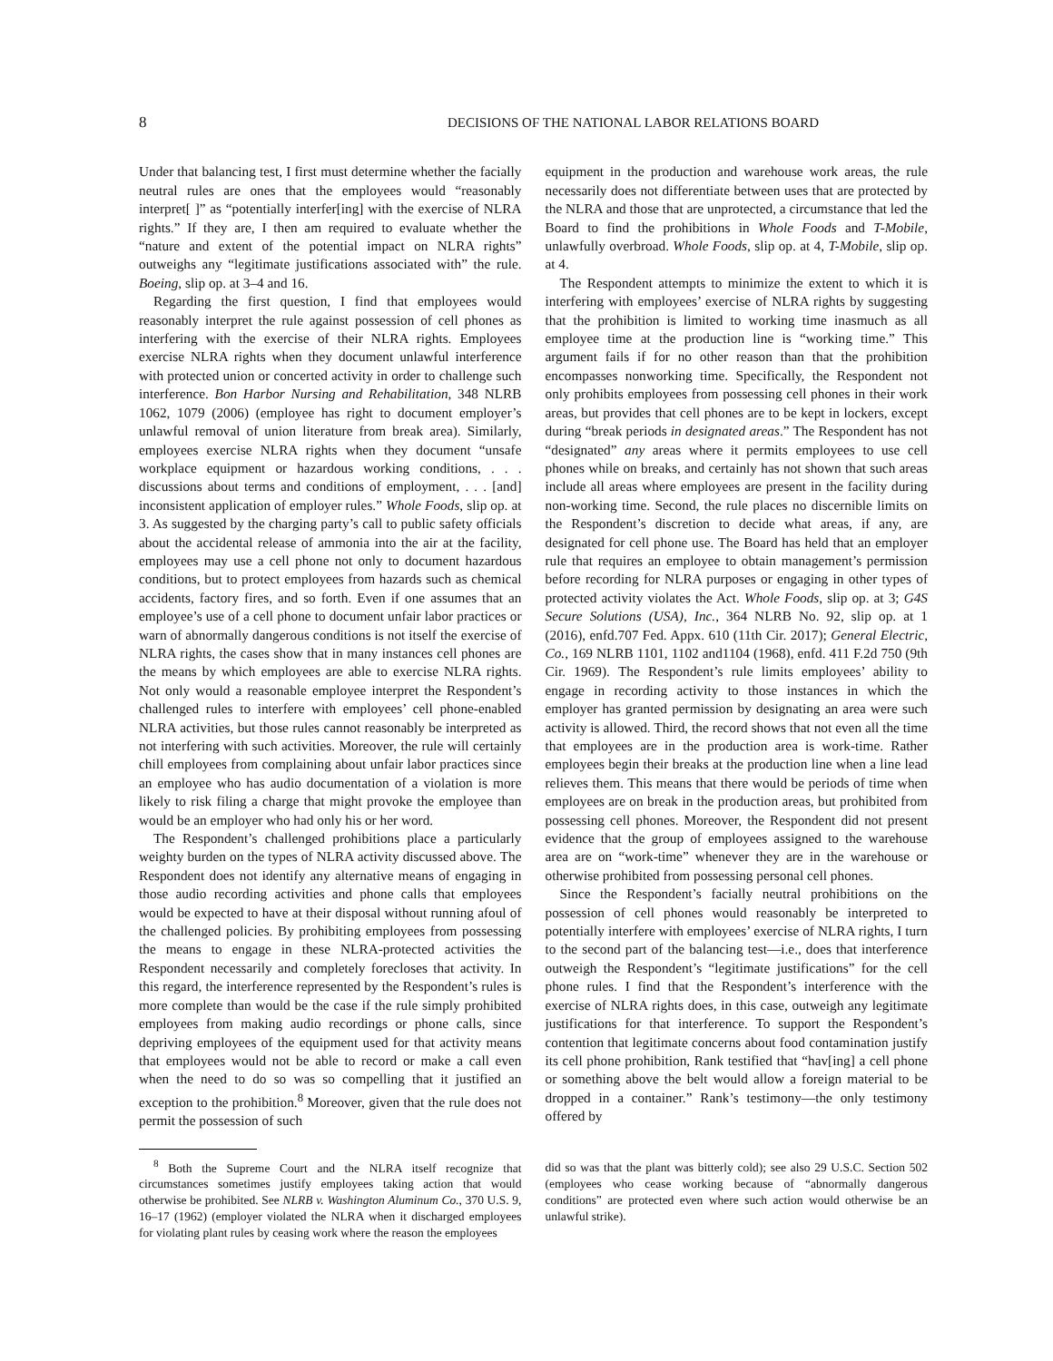8 DECISIONS OF THE NATIONAL LABOR RELATIONS BOARD
Under that balancing test, I first must determine whether the facially neutral rules are ones that the employees would “reasonably interpret[ ]” as “potentially interfer[ing] with the exercise of NLRA rights.” If they are, I then am required to evaluate whether the “nature and extent of the potential impact on NLRA rights” outweighs any “legitimate justifications associated with” the rule. Boeing, slip op. at 3–4 and 16.
Regarding the first question, I find that employees would reasonably interpret the rule against possession of cell phones as interfering with the exercise of their NLRA rights. Employees exercise NLRA rights when they document unlawful interference with protected union or concerted activity in order to challenge such interference. Bon Harbor Nursing and Rehabilitation, 348 NLRB 1062, 1079 (2006) (employee has right to document employer’s unlawful removal of union literature from break area). Similarly, employees exercise NLRA rights when they document “unsafe workplace equipment or hazardous working conditions, . . . discussions about terms and conditions of employment, . . . [and] inconsistent application of employer rules.” Whole Foods, slip op. at 3. As suggested by the charging party’s call to public safety officials about the accidental release of ammonia into the air at the facility, employees may use a cell phone not only to document hazardous conditions, but to protect employees from hazards such as chemical accidents, factory fires, and so forth. Even if one assumes that an employee’s use of a cell phone to document unfair labor practices or warn of abnormally dangerous conditions is not itself the exercise of NLRA rights, the cases show that in many instances cell phones are the means by which employees are able to exercise NLRA rights. Not only would a reasonable employee interpret the Respondent’s challenged rules to interfere with employees’ cell phone-enabled NLRA activities, but those rules cannot reasonably be interpreted as not interfering with such activities. Moreover, the rule will certainly chill employees from complaining about unfair labor practices since an employee who has audio documentation of a violation is more likely to risk filing a charge that might provoke the employee than would be an employer who had only his or her word.
The Respondent’s challenged prohibitions place a particularly weighty burden on the types of NLRA activity discussed above. The Respondent does not identify any alternative means of engaging in those audio recording activities and phone calls that employees would be expected to have at their disposal without running afoul of the challenged policies. By prohibiting employees from possessing the means to engage in these NLRA-protected activities the Respondent necessarily and completely forecloses that activity. In this regard, the interference represented by the Respondent’s rules is more complete than would be the case if the rule simply prohibited employees from making audio recordings or phone calls, since depriving employees of the equipment used for that activity means that employees would not be able to record or make a call even when the need to do so was so compelling that it justified an exception to the prohibition.<sup>8</sup> Moreover, given that the rule does not permit the possession of such
<sup>8</sup> Both the Supreme Court and the NLRA itself recognize that circumstances sometimes justify employees taking action that would otherwise be prohibited. See NLRB v. Washington Aluminum Co., 370 U.S. 9, 16–17 (1962) (employer violated the NLRA when it discharged employees for violating plant rules by ceasing work where the reason the employees
equipment in the production and warehouse work areas, the rule necessarily does not differentiate between uses that are protected by the NLRA and those that are unprotected, a circumstance that led the Board to find the prohibitions in Whole Foods and T-Mobile, unlawfully overbroad. Whole Foods, slip op. at 4, T-Mobile, slip op. at 4.
The Respondent attempts to minimize the extent to which it is interfering with employees’ exercise of NLRA rights by suggesting that the prohibition is limited to working time inasmuch as all employee time at the production line is “working time.” This argument fails if for no other reason than that the prohibition encompasses nonworking time. Specifically, the Respondent not only prohibits employees from possessing cell phones in their work areas, but provides that cell phones are to be kept in lockers, except during “break periods in designated areas.” The Respondent has not “designated” any areas where it permits employees to use cell phones while on breaks, and certainly has not shown that such areas include all areas where employees are present in the facility during non-working time. Second, the rule places no discernible limits on the Respondent’s discretion to decide what areas, if any, are designated for cell phone use. The Board has held that an employer rule that requires an employee to obtain management’s permission before recording for NLRA purposes or engaging in other types of protected activity violates the Act. Whole Foods, slip op. at 3; G4S Secure Solutions (USA), Inc., 364 NLRB No. 92, slip op. at 1 (2016), enfd.707 Fed. Appx. 610 (11th Cir. 2017); General Electric, Co., 169 NLRB 1101, 1102 and1104 (1968), enfd. 411 F.2d 750 (9th Cir. 1969). The Respondent’s rule limits employees’ ability to engage in recording activity to those instances in which the employer has granted permission by designating an area were such activity is allowed. Third, the record shows that not even all the time that employees are in the production area is work-time. Rather employees begin their breaks at the production line when a line lead relieves them. This means that there would be periods of time when employees are on break in the production areas, but prohibited from possessing cell phones. Moreover, the Respondent did not present evidence that the group of employees assigned to the warehouse area are on “work-time” whenever they are in the warehouse or otherwise prohibited from possessing personal cell phones.
Since the Respondent’s facially neutral prohibitions on the possession of cell phones would reasonably be interpreted to potentially interfere with employees’ exercise of NLRA rights, I turn to the second part of the balancing test—i.e., does that interference outweigh the Respondent’s “legitimate justifications” for the cell phone rules. I find that the Respondent’s interference with the exercise of NLRA rights does, in this case, outweigh any legitimate justifications for that interference. To support the Respondent’s contention that legitimate concerns about food contamination justify its cell phone prohibition, Rank testified that “hav[ing] a cell phone or something above the belt would allow a foreign material to be dropped in a container.” Rank’s testimony—the only testimony offered by
did so was that the plant was bitterly cold); see also 29 U.S.C. Section 502 (employees who cease working because of “abnormally dangerous conditions” are protected even where such action would otherwise be an unlawful strike).